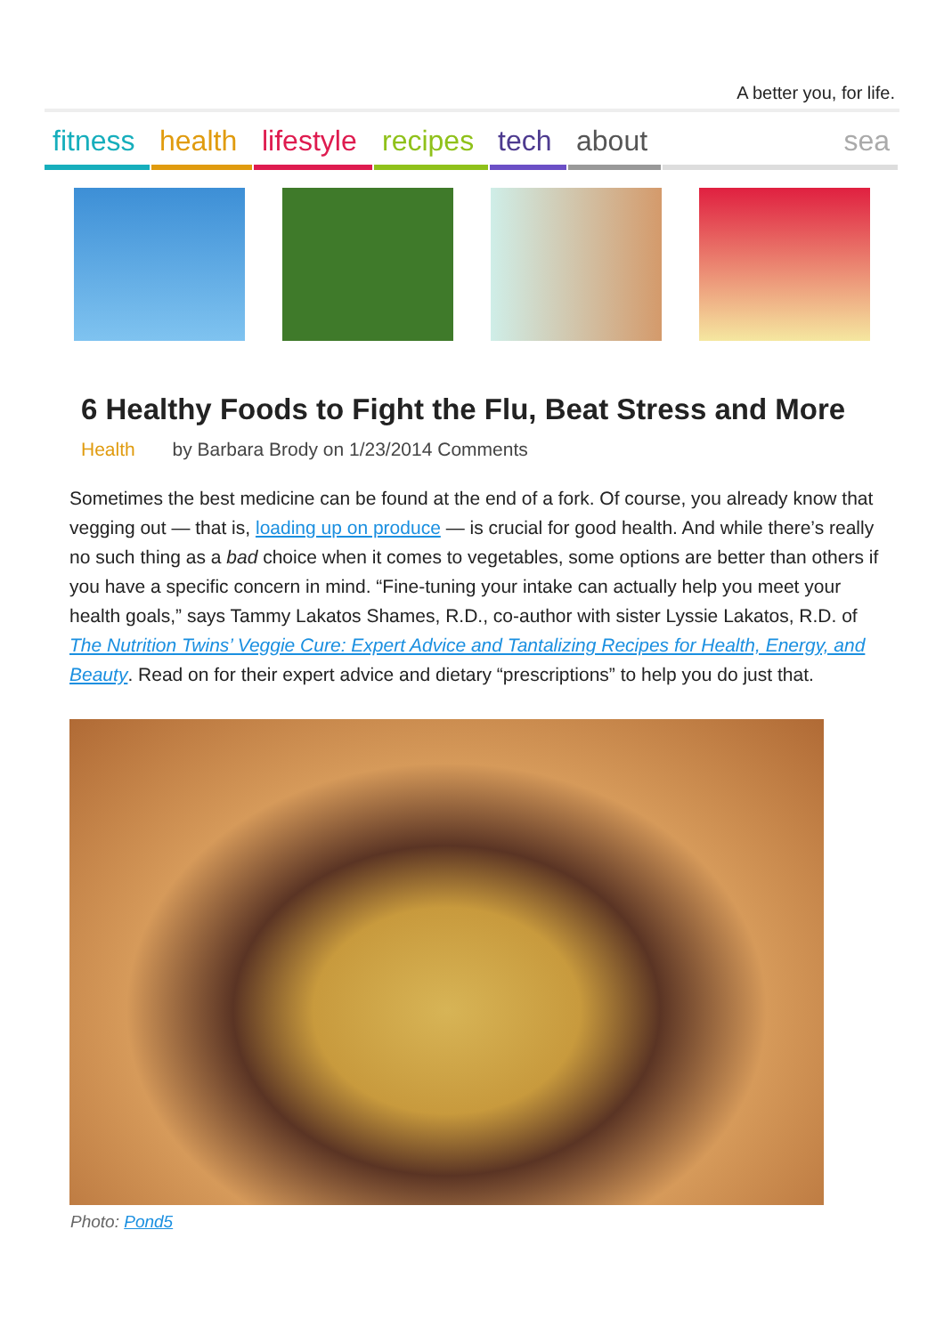A better you, for life.
fitness
health
lifestyle
recipes
tech
about
sea
6 Healthy Foods to Fight the Flu, Beat Stress and More
Health by Barbara Brody on 1/23/2014 Comments
Sometimes the best medicine can be found at the end of a fork. Of course, you already know that vegging out — that is, loading up on produce — is crucial for good health. And while there’s really no such thing as a bad choice when it comes to vegetables, some options are better than others if you have a specific concern in mind. “Fine-tuning your intake can actually help you meet your health goals,” says Tammy Lakatos Shames, R.D., co-author with sister Lyssie Lakatos, R.D. of The Nutrition Twins’ Veggie Cure: Expert Advice and Tantalizing Recipes for Health, Energy, and Beauty. Read on for their expert advice and dietary “prescriptions” to help you do just that.
Photo: Pond5